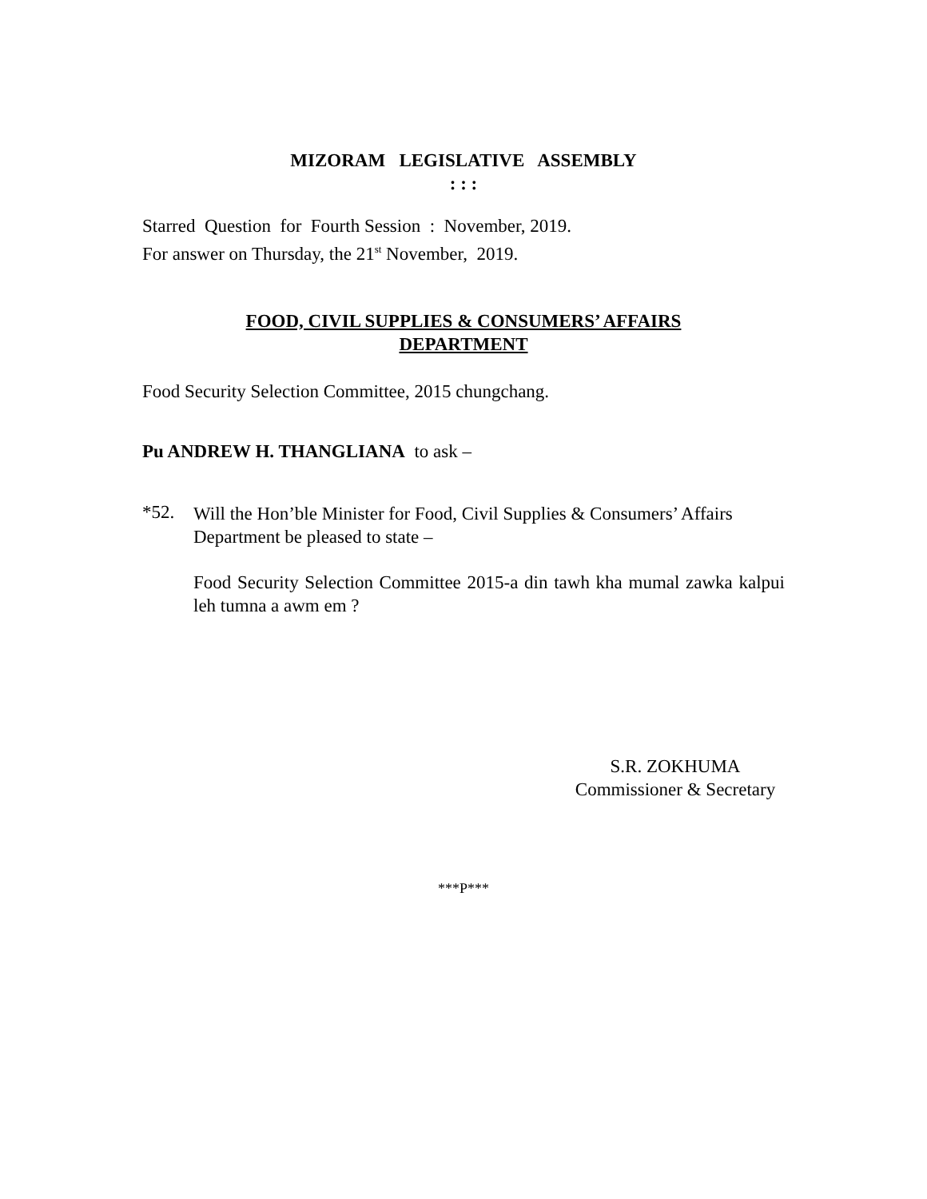MIZORAM LEGISLATIVE ASSEMBLY
: : :
Starred Question for Fourth Session : November, 2019.
For answer on Thursday, the 21<sup>st</sup> November, 2019.
FOOD, CIVIL SUPPLIES & CONSUMERS’ AFFAIRS
DEPARTMENT
Food Security Selection Committee, 2015 chungchang.
Pu ANDREW H. THANGLIANA to ask –
*52.
Will the Hon’ble Minister for Food, Civil Supplies & Consumers’ Affairs Department be pleased to state –
Food Security Selection Committee 2015-a din tawh kha mumal zawka kalpui leh tumna a awm em ?
S.R. ZOKHUMA
Commissioner & Secretary
***P***